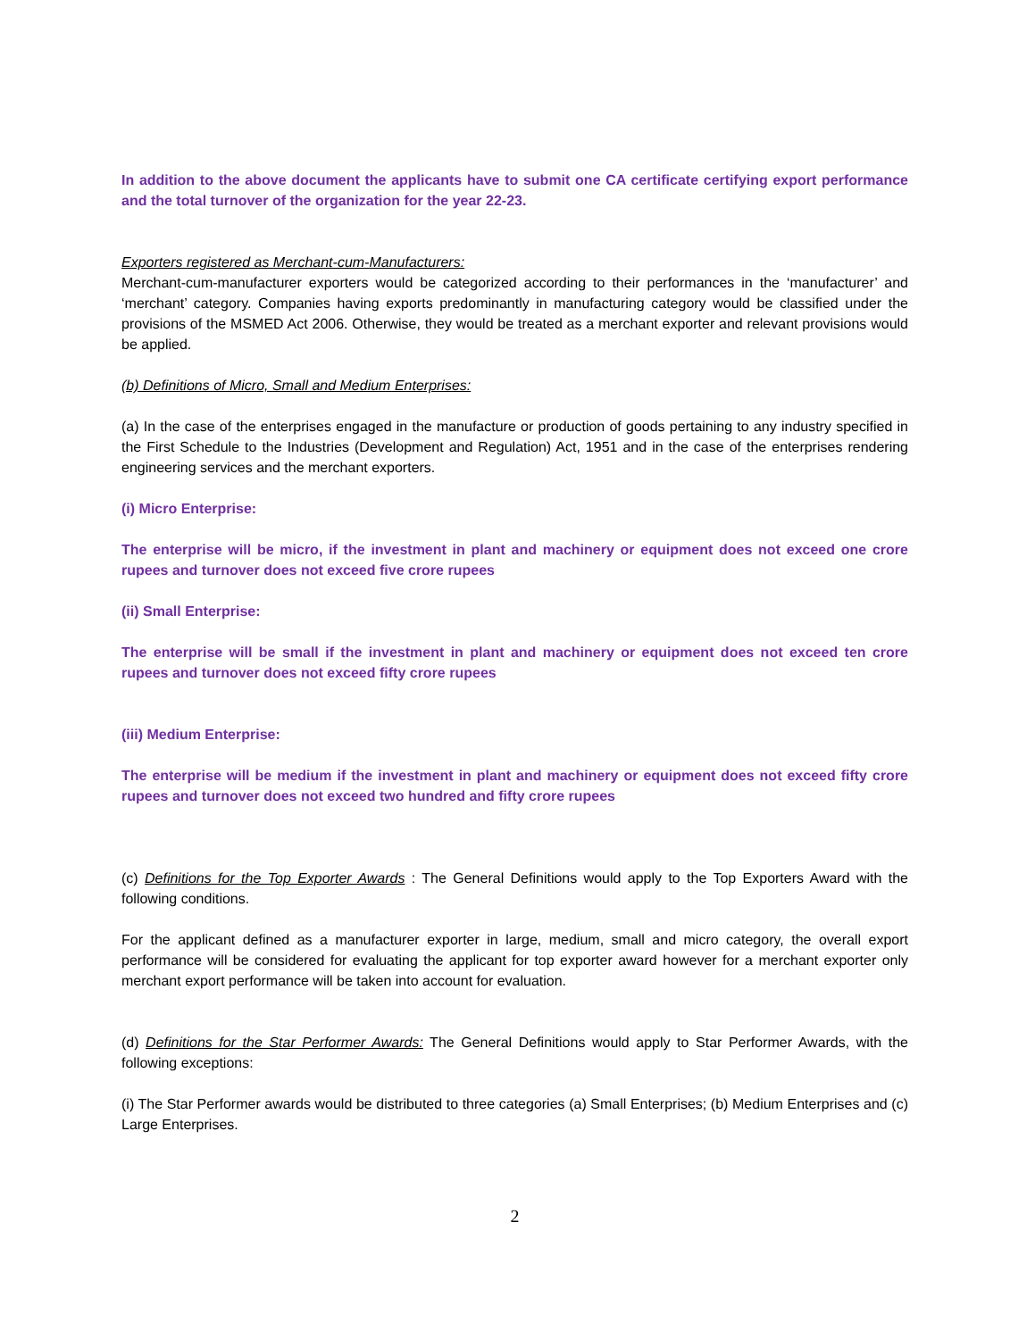In addition to the above document the applicants have to submit one CA certificate certifying export performance and the total turnover of the organization for the year 22-23.
Exporters registered as Merchant-cum-Manufacturers:
Merchant-cum-manufacturer exporters would be categorized according to their performances in the ‘manufacturer’ and ‘merchant’ category. Companies having exports predominantly in manufacturing category would be classified under the provisions of the MSMED Act 2006. Otherwise, they would be treated as a merchant exporter and relevant provisions would be applied.
(b) Definitions of Micro, Small and Medium Enterprises:
(a) In the case of the enterprises engaged in the manufacture or production of goods pertaining to any industry specified in the First Schedule to the Industries (Development and Regulation) Act, 1951 and in the case of the enterprises rendering engineering services and the merchant exporters.
(i) Micro Enterprise:
The enterprise will be micro, if the investment in plant and machinery or equipment does not exceed one crore rupees and turnover does not exceed five crore rupees
(ii) Small Enterprise:
The enterprise will be small if the investment in plant and machinery or equipment does not exceed ten crore rupees and turnover does not exceed fifty crore rupees
(iii) Medium Enterprise:
The enterprise will be medium if the investment in plant and machinery or equipment does not exceed fifty crore rupees and turnover does not exceed two hundred and fifty crore rupees
(c) Definitions for the Top Exporter Awards : The General Definitions would apply to the Top Exporters Award with the following conditions.
For the applicant defined as a manufacturer exporter in large, medium, small and micro category, the overall export performance will be considered for evaluating the applicant for top exporter award however for a merchant exporter only merchant export performance will be taken into account for evaluation.
(d) Definitions for the Star Performer Awards: The General Definitions would apply to Star Performer Awards, with the following exceptions:
(i) The Star Performer awards would be distributed to three categories (a) Small Enterprises; (b) Medium Enterprises and (c) Large Enterprises.
2